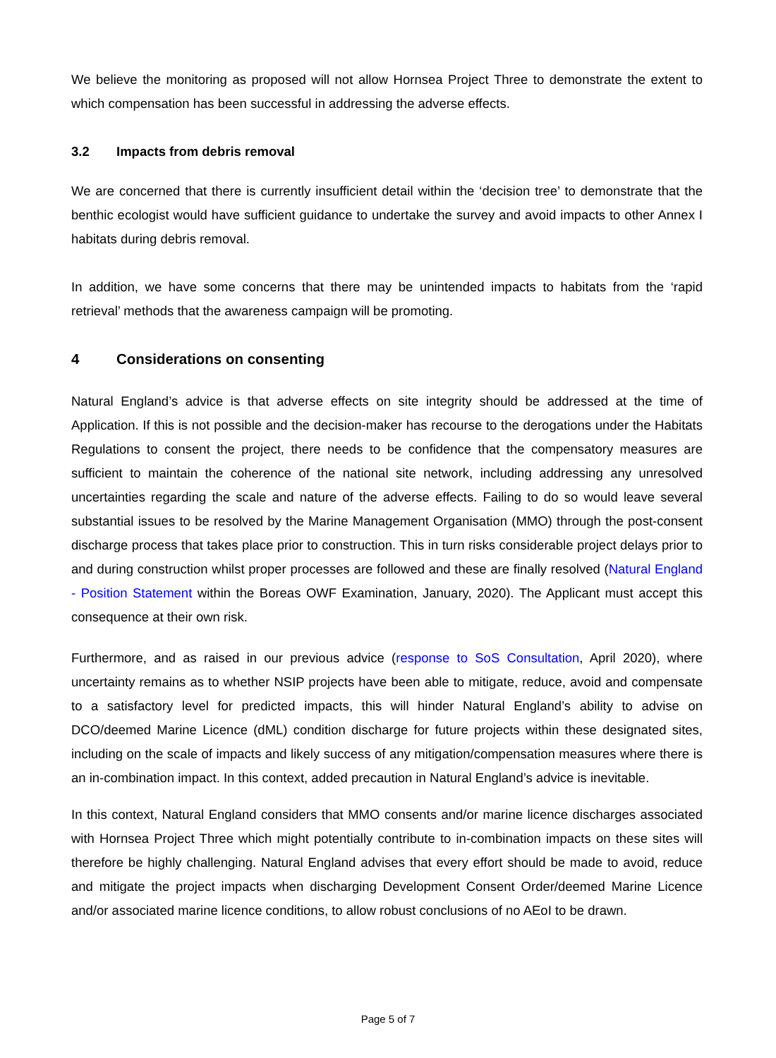We believe the monitoring as proposed will not allow Hornsea Project Three to demonstrate the extent to which compensation has been successful in addressing the adverse effects.
3.2 Impacts from debris removal
We are concerned that there is currently insufficient detail within the ‘decision tree’ to demonstrate that the benthic ecologist would have sufficient guidance to undertake the survey and avoid impacts to other Annex I habitats during debris removal.
In addition, we have some concerns that there may be unintended impacts to habitats from the ‘rapid retrieval’ methods that the awareness campaign will be promoting.
4 Considerations on consenting
Natural England’s advice is that adverse effects on site integrity should be addressed at the time of Application. If this is not possible and the decision-maker has recourse to the derogations under the Habitats Regulations to consent the project, there needs to be confidence that the compensatory measures are sufficient to maintain the coherence of the national site network, including addressing any unresolved uncertainties regarding the scale and nature of the adverse effects. Failing to do so would leave several substantial issues to be resolved by the Marine Management Organisation (MMO) through the post-consent discharge process that takes place prior to construction. This in turn risks considerable project delays prior to and during construction whilst proper processes are followed and these are finally resolved (Natural England - Position Statement within the Boreas OWF Examination, January, 2020). The Applicant must accept this consequence at their own risk.
Furthermore, and as raised in our previous advice (response to SoS Consultation, April 2020), where uncertainty remains as to whether NSIP projects have been able to mitigate, reduce, avoid and compensate to a satisfactory level for predicted impacts, this will hinder Natural England’s ability to advise on DCO/deemed Marine Licence (dML) condition discharge for future projects within these designated sites, including on the scale of impacts and likely success of any mitigation/compensation measures where there is an in-combination impact. In this context, added precaution in Natural England’s advice is inevitable.
In this context, Natural England considers that MMO consents and/or marine licence discharges associated with Hornsea Project Three which might potentially contribute to in-combination impacts on these sites will therefore be highly challenging. Natural England advises that every effort should be made to avoid, reduce and mitigate the project impacts when discharging Development Consent Order/deemed Marine Licence and/or associated marine licence conditions, to allow robust conclusions of no AEoI to be drawn.
Page 5 of 7